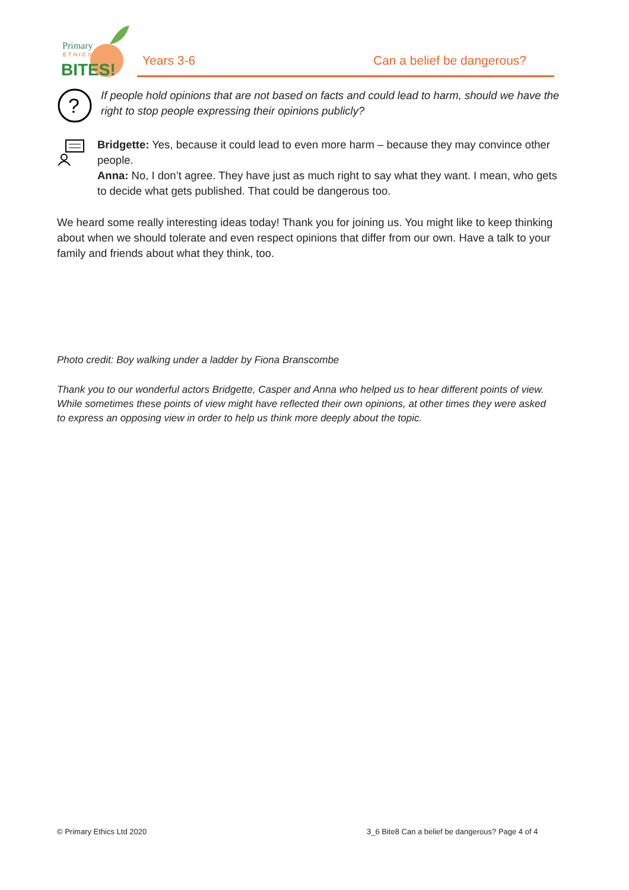Primary
ETHICS
BITES!
Years 3-6 Can a belief be dangerous?
?
If people hold opinions that are not based on facts and could lead to harm, should we have the right to stop people expressing their opinions publicly?
Bridgette: Yes, because it could lead to even more harm – because they may convince other people.
Anna: No, I don’t agree. They have just as much right to say what they want. I mean, who gets to decide what gets published. That could be dangerous too.
We heard some really interesting ideas today! Thank you for joining us. You might like to keep thinking about when we should tolerate and even respect opinions that differ from our own. Have a talk to your family and friends about what they think, too.
Photo credit: Boy walking under a ladder by Fiona Branscombe
Thank you to our wonderful actors Bridgette, Casper and Anna who helped us to hear different points of view. While sometimes these points of view might have reflected their own opinions, at other times they were asked to express an opposing view in order to help us think more deeply about the topic.
© Primary Ethics Ltd 2020
3_6 Bite8 Can a belief be dangerous? Page 4 of 4